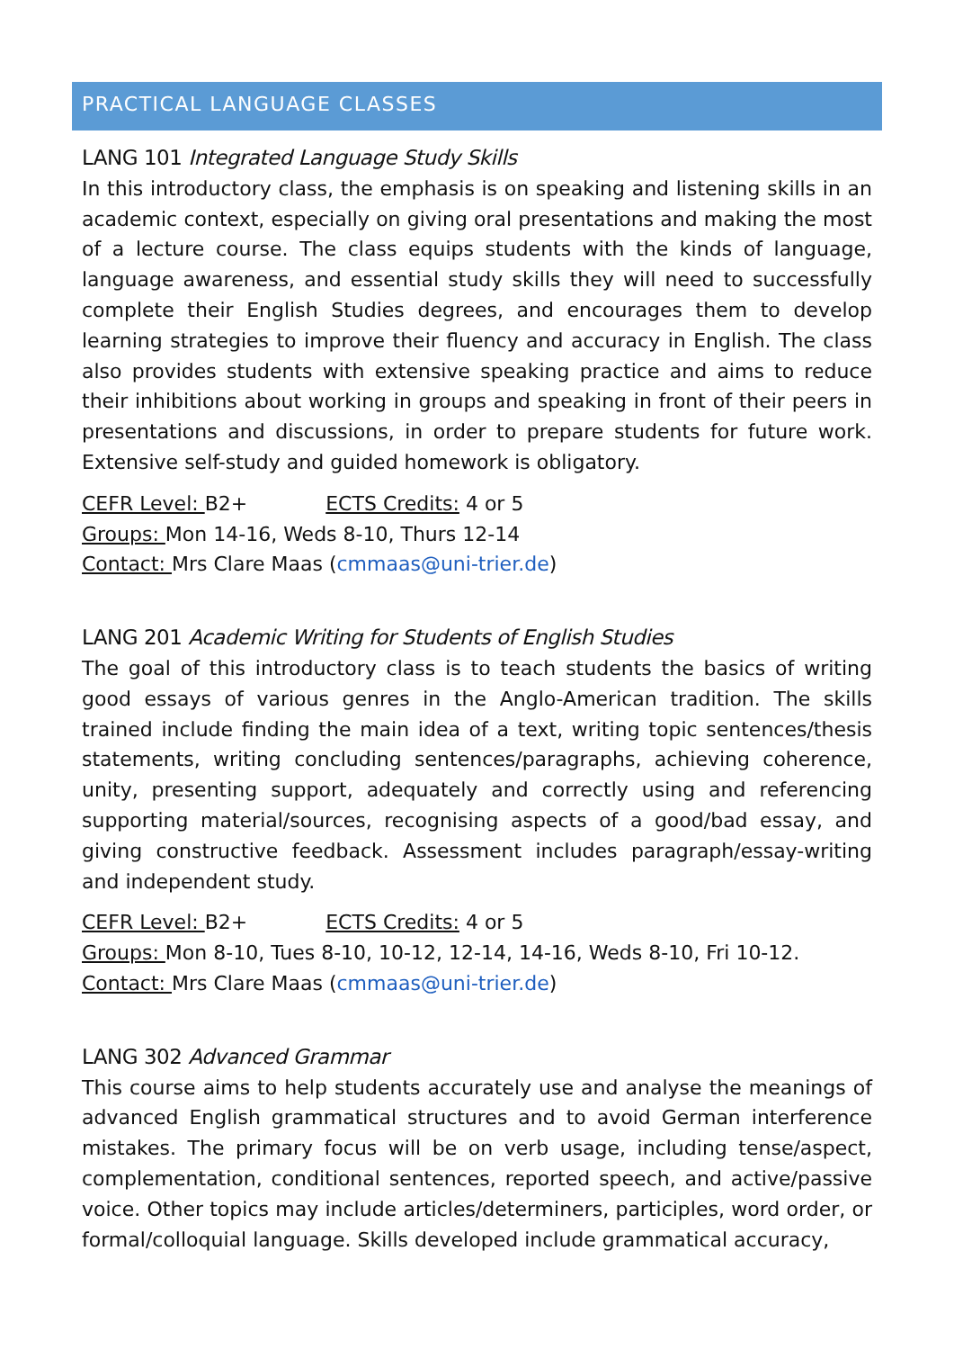PRACTICAL LANGUAGE CLASSES
LANG 101 Integrated Language Study Skills
In this introductory class, the emphasis is on speaking and listening skills in an academic context, especially on giving oral presentations and making the most of a lecture course. The class equips students with the kinds of language, language awareness, and essential study skills they will need to successfully complete their English Studies degrees, and encourages them to develop learning strategies to improve their fluency and accuracy in English. The class also provides students with extensive speaking practice and aims to reduce their inhibitions about working in groups and speaking in front of their peers in presentations and discussions, in order to prepare students for future work. Extensive self-study and guided homework is obligatory.
CEFR Level: B2+ ECTS Credits: 4 or 5
Groups: Mon 14-16, Weds 8-10, Thurs 12-14
Contact: Mrs Clare Maas (cmmaas@uni-trier.de)
LANG 201 Academic Writing for Students of English Studies
The goal of this introductory class is to teach students the basics of writing good essays of various genres in the Anglo-American tradition. The skills trained include finding the main idea of a text, writing topic sentences/thesis statements, writing concluding sentences/paragraphs, achieving coherence, unity, presenting support, adequately and correctly using and referencing supporting material/sources, recognising aspects of a good/bad essay, and giving constructive feedback. Assessment includes paragraph/essay-writing and independent study.
CEFR Level: B2+ ECTS Credits: 4 or 5
Groups: Mon 8-10, Tues 8-10, 10-12, 12-14, 14-16, Weds 8-10, Fri 10-12.
Contact: Mrs Clare Maas (cmmaas@uni-trier.de)
LANG 302 Advanced Grammar
This course aims to help students accurately use and analyse the meanings of advanced English grammatical structures and to avoid German interference mistakes. The primary focus will be on verb usage, including tense/aspect, complementation, conditional sentences, reported speech, and active/passive voice. Other topics may include articles/determiners, participles, word order, or formal/colloquial language. Skills developed include grammatical accuracy,